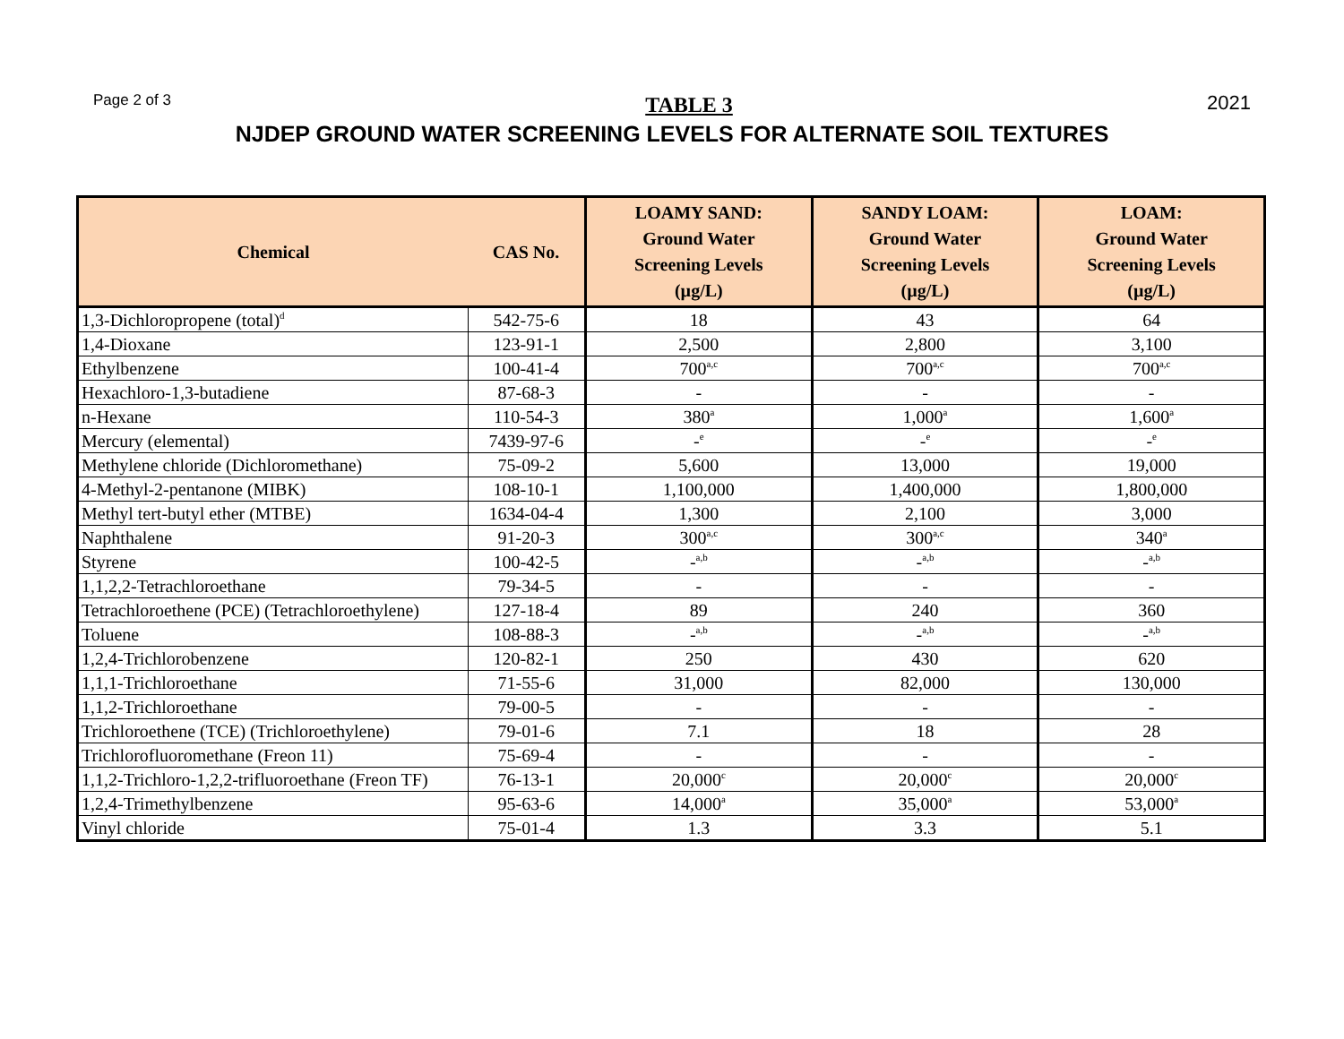Page 2 of 3 TABLE 3 2021
NJDEP GROUND WATER SCREENING LEVELS FOR ALTERNATE SOIL TEXTURES
| Chemical | CAS No. | LOAMY SAND: Ground Water Screening Levels (µg/L) | SANDY LOAM: Ground Water Screening Levels (µg/L) | LOAM: Ground Water Screening Levels (µg/L) |
| --- | --- | --- | --- | --- |
| 1,3-Dichloropropene (total)<sup>d</sup> | 542-75-6 | 18 | 43 | 64 |
| 1,4-Dioxane | 123-91-1 | 2,500 | 2,800 | 3,100 |
| Ethylbenzene | 100-41-4 | 700<sup>a,c</sup> | 700<sup>a,c</sup> | 700<sup>a,c</sup> |
| Hexachloro-1,3-butadiene | 87-68-3 | - | - | - |
| n-Hexane | 110-54-3 | 380<sup>a</sup> | 1,000<sup>a</sup> | 1,600<sup>a</sup> |
| Mercury (elemental) | 7439-97-6 | -<sup>e</sup> | -<sup>e</sup> | -<sup>e</sup> |
| Methylene chloride (Dichloromethane) | 75-09-2 | 5,600 | 13,000 | 19,000 |
| 4-Methyl-2-pentanone (MIBK) | 108-10-1 | 1,100,000 | 1,400,000 | 1,800,000 |
| Methyl tert-butyl ether (MTBE) | 1634-04-4 | 1,300 | 2,100 | 3,000 |
| Naphthalene | 91-20-3 | 300<sup>a,c</sup> | 300<sup>a,c</sup> | 340<sup>a</sup> |
| Styrene | 100-42-5 | -<sup>a,b</sup> | -<sup>a,b</sup> | -<sup>a,b</sup> |
| 1,1,2,2-Tetrachloroethane | 79-34-5 | - | - | - |
| Tetrachloroethene (PCE) (Tetrachloroethylene) | 127-18-4 | 89 | 240 | 360 |
| Toluene | 108-88-3 | -<sup>a,b</sup> | -<sup>a,b</sup> | -<sup>a,b</sup> |
| 1,2,4-Trichlorobenzene | 120-82-1 | 250 | 430 | 620 |
| 1,1,1-Trichloroethane | 71-55-6 | 31,000 | 82,000 | 130,000 |
| 1,1,2-Trichloroethane | 79-00-5 | - | - | - |
| Trichloroethene (TCE) (Trichloroethylene) | 79-01-6 | 7.1 | 18 | 28 |
| Trichlorofluoromethane (Freon 11) | 75-69-4 | - | - | - |
| 1,1,2-Trichloro-1,2,2-trifluoroethane (Freon TF) | 76-13-1 | 20,000<sup>c</sup> | 20,000<sup>c</sup> | 20,000<sup>c</sup> |
| 1,2,4-Trimethylbenzene | 95-63-6 | 14,000<sup>a</sup> | 35,000<sup>a</sup> | 53,000<sup>a</sup> |
| Vinyl chloride | 75-01-4 | 1.3 | 3.3 | 5.1 |